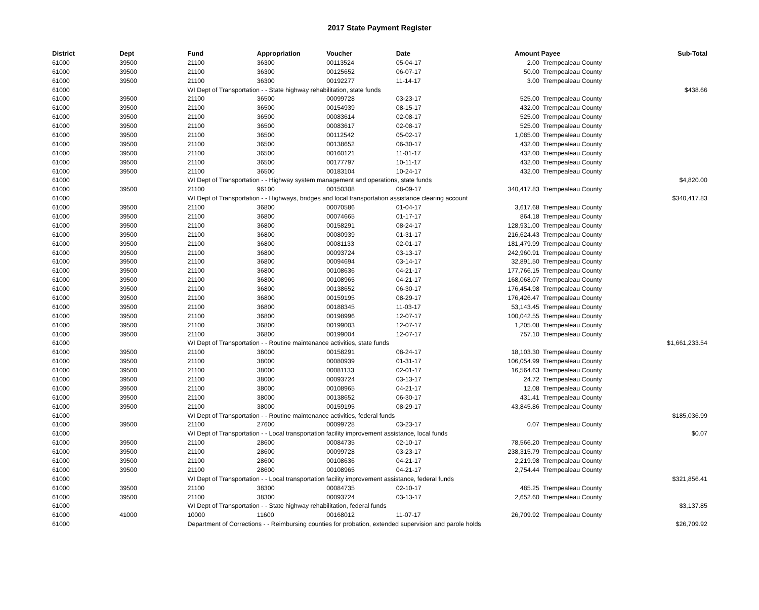2017 State Payment Register
| District | Dept | Fund | Appropriation | Voucher | Date | Amount | Payee | Sub-Total |
| --- | --- | --- | --- | --- | --- | --- | --- | --- |
| 61000 | 39500 | 21100 | 36300 | 00113524 | 05-04-17 | 2.00 | Trempealeau County | |
| 61000 | 39500 | 21100 | 36300 | 00125652 | 06-07-17 | 50.00 | Trempealeau County | |
| 61000 | 39500 | 21100 | 36300 | 00192277 | 11-14-17 | 3.00 | Trempealeau County | |
| 61000 | | WI Dept of Transportation - - State highway rehabilitation, state funds | | | | | | $438.66 |
| 61000 | 39500 | 21100 | 36500 | 00099728 | 03-23-17 | 525.00 | Trempealeau County | |
| 61000 | 39500 | 21100 | 36500 | 00154939 | 08-15-17 | 432.00 | Trempealeau County | |
| 61000 | 39500 | 21100 | 36500 | 00083614 | 02-08-17 | 525.00 | Trempealeau County | |
| 61000 | 39500 | 21100 | 36500 | 00083617 | 02-08-17 | 525.00 | Trempealeau County | |
| 61000 | 39500 | 21100 | 36500 | 00112542 | 05-02-17 | 1,085.00 | Trempealeau County | |
| 61000 | 39500 | 21100 | 36500 | 00138652 | 06-30-17 | 432.00 | Trempealeau County | |
| 61000 | 39500 | 21100 | 36500 | 00160121 | 11-01-17 | 432.00 | Trempealeau County | |
| 61000 | 39500 | 21100 | 36500 | 00177797 | 10-11-17 | 432.00 | Trempealeau County | |
| 61000 | 39500 | 21100 | 36500 | 00183104 | 10-24-17 | 432.00 | Trempealeau County | |
| 61000 | | WI Dept of Transportation - - Highway system management and operations, state funds | | | | | | $4,820.00 |
| 61000 | 39500 | 21100 | 96100 | 00150308 | 08-09-17 | 340,417.83 | Trempealeau County | |
| 61000 | | WI Dept of Transportation - - Highways, bridges and local transportation assistance clearing account | | | | | | $340,417.83 |
| 61000 | 39500 | 21100 | 36800 | 00070586 | 01-04-17 | 3,617.68 | Trempealeau County | |
| 61000 | 39500 | 21100 | 36800 | 00074665 | 01-17-17 | 864.18 | Trempealeau County | |
| 61000 | 39500 | 21100 | 36800 | 00158291 | 08-24-17 | 128,931.00 | Trempealeau County | |
| 61000 | 39500 | 21100 | 36800 | 00080939 | 01-31-17 | 216,624.43 | Trempealeau County | |
| 61000 | 39500 | 21100 | 36800 | 00081133 | 02-01-17 | 181,479.99 | Trempealeau County | |
| 61000 | 39500 | 21100 | 36800 | 00093724 | 03-13-17 | 242,960.91 | Trempealeau County | |
| 61000 | 39500 | 21100 | 36800 | 00094694 | 03-14-17 | 32,891.50 | Trempealeau County | |
| 61000 | 39500 | 21100 | 36800 | 00108636 | 04-21-17 | 177,766.15 | Trempealeau County | |
| 61000 | 39500 | 21100 | 36800 | 00108965 | 04-21-17 | 168,068.07 | Trempealeau County | |
| 61000 | 39500 | 21100 | 36800 | 00138652 | 06-30-17 | 176,454.98 | Trempealeau County | |
| 61000 | 39500 | 21100 | 36800 | 00159195 | 08-29-17 | 176,426.47 | Trempealeau County | |
| 61000 | 39500 | 21100 | 36800 | 00188345 | 11-03-17 | 53,143.45 | Trempealeau County | |
| 61000 | 39500 | 21100 | 36800 | 00198996 | 12-07-17 | 100,042.55 | Trempealeau County | |
| 61000 | 39500 | 21100 | 36800 | 00199003 | 12-07-17 | 1,205.08 | Trempealeau County | |
| 61000 | 39500 | 21100 | 36800 | 00199004 | 12-07-17 | 757.10 | Trempealeau County | |
| 61000 | | WI Dept of Transportation - - Routine maintenance activities, state funds | | | | | | $1,661,233.54 |
| 61000 | 39500 | 21100 | 38000 | 00158291 | 08-24-17 | 18,103.30 | Trempealeau County | |
| 61000 | 39500 | 21100 | 38000 | 00080939 | 01-31-17 | 106,054.99 | Trempealeau County | |
| 61000 | 39500 | 21100 | 38000 | 00081133 | 02-01-17 | 16,564.63 | Trempealeau County | |
| 61000 | 39500 | 21100 | 38000 | 00093724 | 03-13-17 | 24.72 | Trempealeau County | |
| 61000 | 39500 | 21100 | 38000 | 00108965 | 04-21-17 | 12.08 | Trempealeau County | |
| 61000 | 39500 | 21100 | 38000 | 00138652 | 06-30-17 | 431.41 | Trempealeau County | |
| 61000 | 39500 | 21100 | 38000 | 00159195 | 08-29-17 | 43,845.86 | Trempealeau County | |
| 61000 | | WI Dept of Transportation - - Routine maintenance activities, federal funds | | | | | | $185,036.99 |
| 61000 | 39500 | 21100 | 27600 | 00099728 | 03-23-17 | 0.07 | Trempealeau County | |
| 61000 | | WI Dept of Transportation - - Local transportation facility improvement assistance, local funds | | | | | | $0.07 |
| 61000 | 39500 | 21100 | 28600 | 00084735 | 02-10-17 | 78,566.20 | Trempealeau County | |
| 61000 | 39500 | 21100 | 28600 | 00099728 | 03-23-17 | 238,315.79 | Trempealeau County | |
| 61000 | 39500 | 21100 | 28600 | 00108636 | 04-21-17 | 2,219.98 | Trempealeau County | |
| 61000 | 39500 | 21100 | 28600 | 00108965 | 04-21-17 | 2,754.44 | Trempealeau County | |
| 61000 | | WI Dept of Transportation - - Local transportation facility improvement assistance, federal funds | | | | | | $321,856.41 |
| 61000 | 39500 | 21100 | 38300 | 00084735 | 02-10-17 | 485.25 | Trempealeau County | |
| 61000 | 39500 | 21100 | 38300 | 00093724 | 03-13-17 | 2,652.60 | Trempealeau County | |
| 61000 | | WI Dept of Transportation - - State highway rehabilitation, federal funds | | | | | | $3,137.85 |
| 61000 | 41000 | 10000 | 11600 | 00168012 | 11-07-17 | 26,709.92 | Trempealeau County | |
| 61000 | | Department of Corrections - - Reimbursing counties for probation, extended supervision and parole holds | | | | | | $26,709.92 |